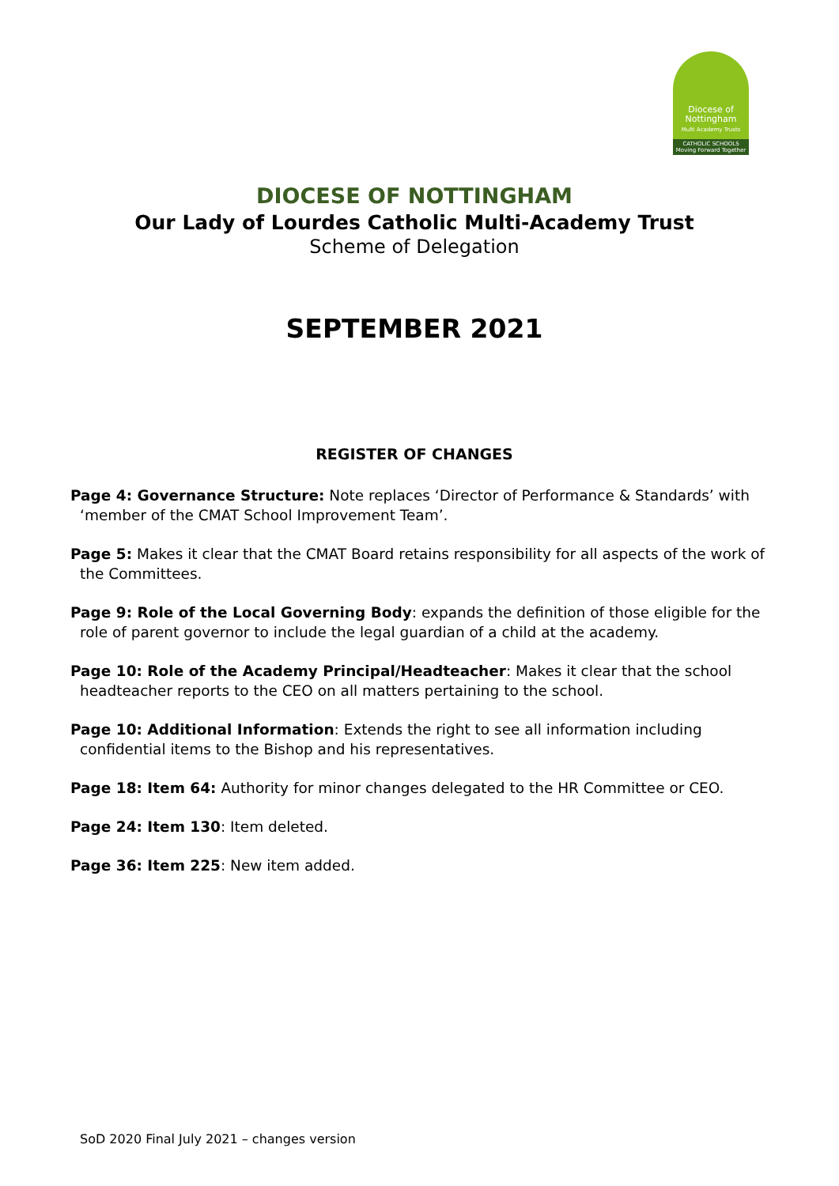Diocese of
Nottingham
Multi Academy Trusts
CATHOLIC SCHOOLS
Moving Forward Together
DIOCESE OF NOTTINGHAM
Our Lady of Lourdes Catholic Multi-Academy Trust
Scheme of Delegation
SEPTEMBER 2021
REGISTER OF CHANGES
Page 4: Governance Structure: Note replaces ‘Director of Performance & Standards’ with ‘member of the CMAT School Improvement Team’.
Page 5: Makes it clear that the CMAT Board retains responsibility for all aspects of the work of the Committees.
Page 9: Role of the Local Governing Body: expands the definition of those eligible for the role of parent governor to include the legal guardian of a child at the academy.
Page 10: Role of the Academy Principal/Headteacher: Makes it clear that the school headteacher reports to the CEO on all matters pertaining to the school.
Page 10: Additional Information: Extends the right to see all information including confidential items to the Bishop and his representatives.
Page 18: Item 64: Authority for minor changes delegated to the HR Committee or CEO.
Page 24: Item 130: Item deleted.
Page 36: Item 225: New item added.
SoD 2020 Final July 2021 – changes version